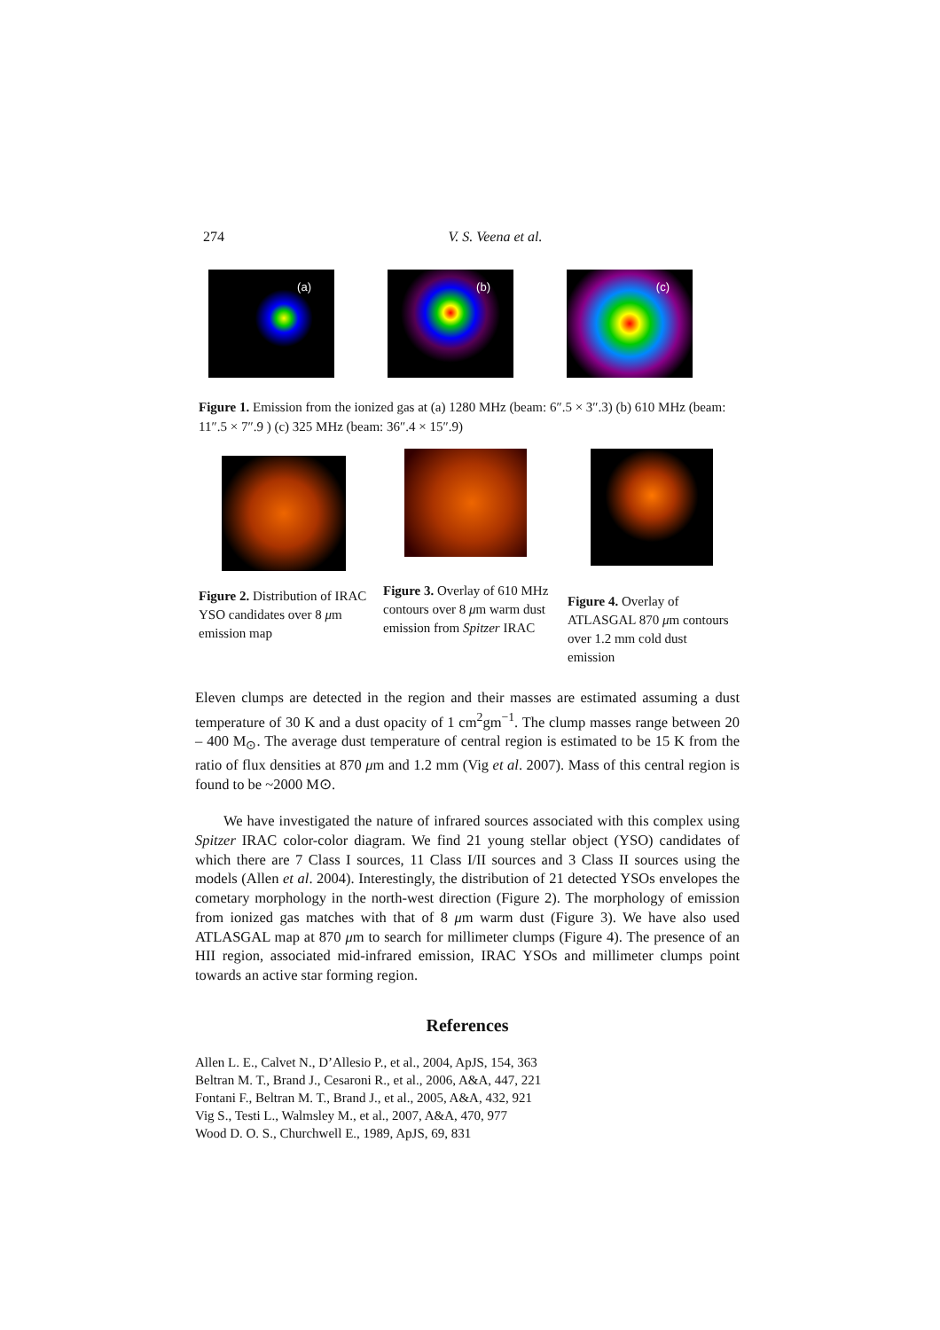274 V. S. Veena et al.
(a)
(b)
(c)
Figure 1. Emission from the ionized gas at (a) 1280 MHz (beam: 6″.5 × 3″.3) (b) 610 MHz (beam: 11″.5 × 7″.9 ) (c) 325 MHz (beam: 36″.4 × 15″.9)
Figure 2. Distribution of IRAC YSO candidates over 8 μm emission map
Figure 3. Overlay of 610 MHz contours over 8 μm warm dust emission from Spitzer IRAC
Figure 4. Overlay of ATLASGAL 870 μm contours over 1.2 mm cold dust emission
Eleven clumps are detected in the region and their masses are estimated assuming a dust temperature of 30 K and a dust opacity of 1 cm<sup>2</sup>gm<sup>−1</sup>. The clump masses range between 20 – 400 M<sub>⊙</sub>. The average dust temperature of central region is estimated to be 15 K from the ratio of flux densities at 870 μm and 1.2 mm (Vig et al. 2007). Mass of this central region is found to be ~2000 M⊙.
We have investigated the nature of infrared sources associated with this complex using Spitzer IRAC color-color diagram. We find 21 young stellar object (YSO) candidates of which there are 7 Class I sources, 11 Class I/II sources and 3 Class II sources using the models (Allen et al. 2004). Interestingly, the distribution of 21 detected YSOs envelopes the cometary morphology in the north-west direction (Figure 2). The morphology of emission from ionized gas matches with that of 8 μm warm dust (Figure 3). We have also used ATLASGAL map at 870 μm to search for millimeter clumps (Figure 4). The presence of an HII region, associated mid-infrared emission, IRAC YSOs and millimeter clumps point towards an active star forming region.
References
Allen L. E., Calvet N., D’Allesio P., et al., 2004, ApJS, 154, 363
Beltran M. T., Brand J., Cesaroni R., et al., 2006, A&A, 447, 221
Fontani F., Beltran M. T., Brand J., et al., 2005, A&A, 432, 921
Vig S., Testi L., Walmsley M., et al., 2007, A&A, 470, 977
Wood D. O. S., Churchwell E., 1989, ApJS, 69, 831